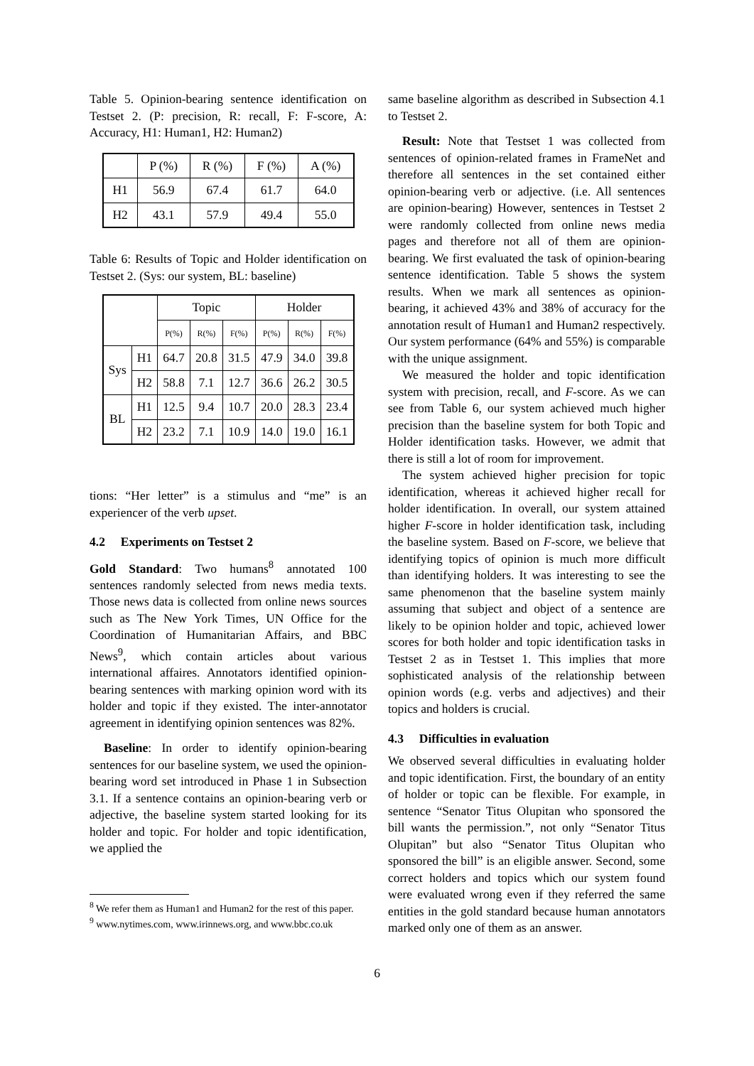Table 5. Opinion-bearing sentence identification on Testset 2. (P: precision, R: recall, F: F-score, A: Accuracy, H1: Human1, H2: Human2)
| | P (%) | R (%) | F (%) | A (%) |
| --- | --- | --- | --- | --- |
| H1 | 56.9 | 67.4 | 61.7 | 64.0 |
| H2 | 43.1 | 57.9 | 49.4 | 55.0 |
Table 6: Results of Topic and Holder identification on Testset 2. (Sys: our system, BL: baseline)
| | | Topic | | | Holder | | |
| --- | --- | --- | --- | --- | --- | --- | --- |
| | | P(%) | R(%) | F(%) | P(%) | R(%) | F(%) |
| Sys | H1 | 64.7 | 20.8 | 31.5 | 47.9 | 34.0 | 39.8 |
| | H2 | 58.8 | 7.1 | 12.7 | 36.6 | 26.2 | 30.5 |
| BL | H1 | 12.5 | 9.4 | 10.7 | 20.0 | 28.3 | 23.4 |
| | H2 | 23.2 | 7.1 | 10.9 | 14.0 | 19.0 | 16.1 |
tions: “Her letter” is a stimulus and “me” is an experiencer of the verb upset.
4.2 Experiments on Testset 2
Gold Standard: Two humans<sup>8</sup> annotated 100 sentences randomly selected from news media texts. Those news data is collected from online news sources such as The New York Times, UN Office for the Coordination of Humanitarian Affairs, and BBC News<sup>9</sup>, which contain articles about various international affaires. Annotators identified opinion-bearing sentences with marking opinion word with its holder and topic if they existed. The inter-annotator agreement in identifying opinion sentences was 82%.
Baseline: In order to identify opinion-bearing sentences for our baseline system, we used the opinion-bearing word set introduced in Phase 1 in Subsection 3.1. If a sentence contains an opinion-bearing verb or adjective, the baseline system started looking for its holder and topic. For holder and topic identification, we applied the
<sup>8</sup> We refer them as Human1 and Human2 for the rest of this paper.
<sup>9</sup> www.nytimes.com, www.irinnews.org, and www.bbc.co.uk
same baseline algorithm as described in Subsection 4.1 to Testset 2.
Result: Note that Testset 1 was collected from sentences of opinion-related frames in FrameNet and therefore all sentences in the set contained either opinion-bearing verb or adjective. (i.e. All sentences are opinion-bearing) However, sentences in Testset 2 were randomly collected from online news media pages and therefore not all of them are opinion-bearing. We first evaluated the task of opinion-bearing sentence identification. Table 5 shows the system results. When we mark all sentences as opinion-bearing, it achieved 43% and 38% of accuracy for the annotation result of Human1 and Human2 respectively. Our system performance (64% and 55%) is comparable with the unique assignment.
We measured the holder and topic identification system with precision, recall, and F-score. As we can see from Table 6, our system achieved much higher precision than the baseline system for both Topic and Holder identification tasks. However, we admit that there is still a lot of room for improvement.
The system achieved higher precision for topic identification, whereas it achieved higher recall for holder identification. In overall, our system attained higher F-score in holder identification task, including the baseline system. Based on F-score, we believe that identifying topics of opinion is much more difficult than identifying holders. It was interesting to see the same phenomenon that the baseline system mainly assuming that subject and object of a sentence are likely to be opinion holder and topic, achieved lower scores for both holder and topic identification tasks in Testset 2 as in Testset 1. This implies that more sophisticated analysis of the relationship between opinion words (e.g. verbs and adjectives) and their topics and holders is crucial.
4.3 Difficulties in evaluation
We observed several difficulties in evaluating holder and topic identification. First, the boundary of an entity of holder or topic can be flexible. For example, in sentence “Senator Titus Olupitan who sponsored the bill wants the permission.”, not only “Senator Titus Olupitan” but also “Senator Titus Olupitan who sponsored the bill” is an eligible answer. Second, some correct holders and topics which our system found were evaluated wrong even if they referred the same entities in the gold standard because human annotators marked only one of them as an answer.
6